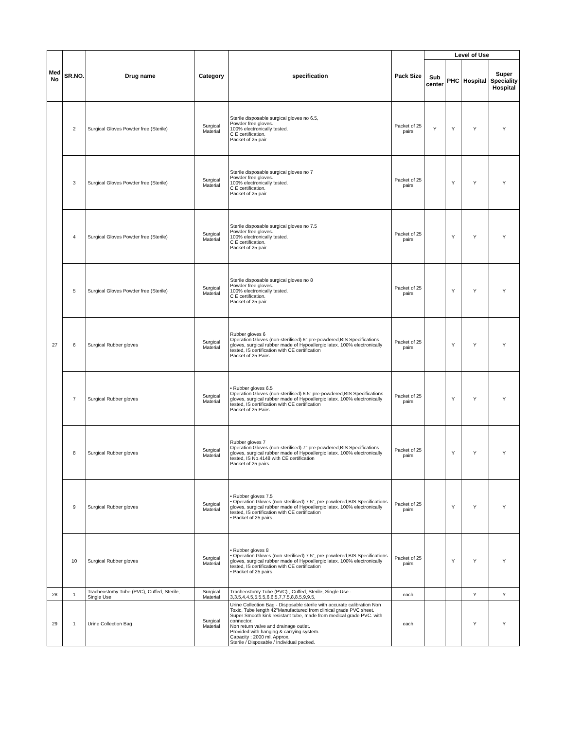| Med No | SR.NO. | Drug name | Category | specification | Pack Size | Level of Use | | | |
| --- | --- | --- | --- | --- | --- | --- | --- | --- | --- |
| | | | | | | Sub center | PHC | Hospital | Super Speciality Hospital |
| 27 | 2 | Surgical Gloves Powder free (Sterile) | Surgical Material | Sterile disposable surgical gloves no 6.5, Powder free gloves. 100% electronically tested. C E certification. Packet of 25 pair | Packet of 25 pairs | Y | Y | Y | Y |
| | 3 | Surgical Gloves Powder free (Sterile) | Surgical Material | Sterile disposable surgical gloves no 7 Powder free gloves. 100% electronically tested. C E certification. Packet of 25 pair | Packet of 25 pairs | | Y | Y | Y |
| | 4 | Surgical Gloves Powder free (Sterile) | Surgical Material | Sterile disposable surgical gloves no 7.5 Powder free gloves. 100% electronically tested. C E certification. Packet of 25 pair | Packet of 25 pairs | | Y | Y | Y |
| | 5 | Surgical Gloves Powder free (Sterile) | Surgical Material | Sterile disposable surgical gloves no 8 Powder free gloves. 100% electronically tested. C E certification. Packet of 25 pair | Packet of 25 pairs | | Y | Y | Y |
| | 6 | Surgical Rubber gloves | Surgical Material | Rubber gloves 6 Operation Gloves (non-sterilised) 6" pre-powdered,BIS Specifications gloves, surgical rubber made of Hypoallergic latex. 100% electronically tested, IS certification with CE certification Packet of 25 Pairs | Packet of 25 pairs | | Y | Y | Y |
| | 7 | Surgical Rubber gloves | Surgical Material | • Rubber gloves 6.5 Operation Gloves (non-sterilised) 6.5" pre-powdered,BIS Specifications gloves, surgical rubber made of Hypoallergic latex. 100% electronically tested, IS certification with CE certification Packet of 25 Pairs | Packet of 25 pairs | | Y | Y | Y |
| | 8 | Surgical Rubber gloves | Surgical Material | Rubber gloves 7 Operation Gloves (non-sterilised) 7" pre-powdered,BIS Specifications gloves, surgical rubber made of Hypoallergic latex. 100% electronically tested, IS No.4148 with CE certification Packet of 25 pairs | Packet of 25 pairs | | Y | Y | Y |
| | 9 | Surgical Rubber gloves | Surgical Material | • Rubber gloves 7.5 • Operation Gloves (non-sterilised) 7.5", pre-powdered,BIS Specifications gloves, surgical rubber made of Hypoallergic latex. 100% electronically tested, IS certification with CE certification • Packet of 25 pairs | Packet of 25 pairs | | Y | Y | Y |
| | 10 | Surgical Rubber gloves | Surgical Material | • Rubber gloves 8 • Operation Gloves (non-sterilised) 7.5", pre-powdered,BIS Specifications gloves, surgical rubber made of Hypoallergic latex. 100% electronically tested, IS certification with CE certification • Packet of 25 pairs | Packet of 25 pairs | | Y | Y | Y |
| 28 | 1 | Tracheostomy Tube (PVC), Cuffed, Sterile, Single Use | Surgical Material | Tracheostomy Tube (PVC) , Cuffed, Sterile, Single Use - 3,3.5,4,4.5,5,5.5,6,6.5,7,7.5,8,8.5,9,9.5, | each | | | Y | Y |
| 29 | 1 | Urine Collection Bag | Surgical Material | Urine Collection Bag - Disposable sterile with accurate calibration Non Toxic, Tube length 42"Manufactured from clinical grade PVC sheet. Super Smooth kink resistant tube, made from medical grade PVC. with connector. Non return valve and drainage outlet. Provided with hanging & carrying system. Capacity : 2000 ml. Approx. Sterile / Disposable / Individual packed. | each | | | Y | Y |